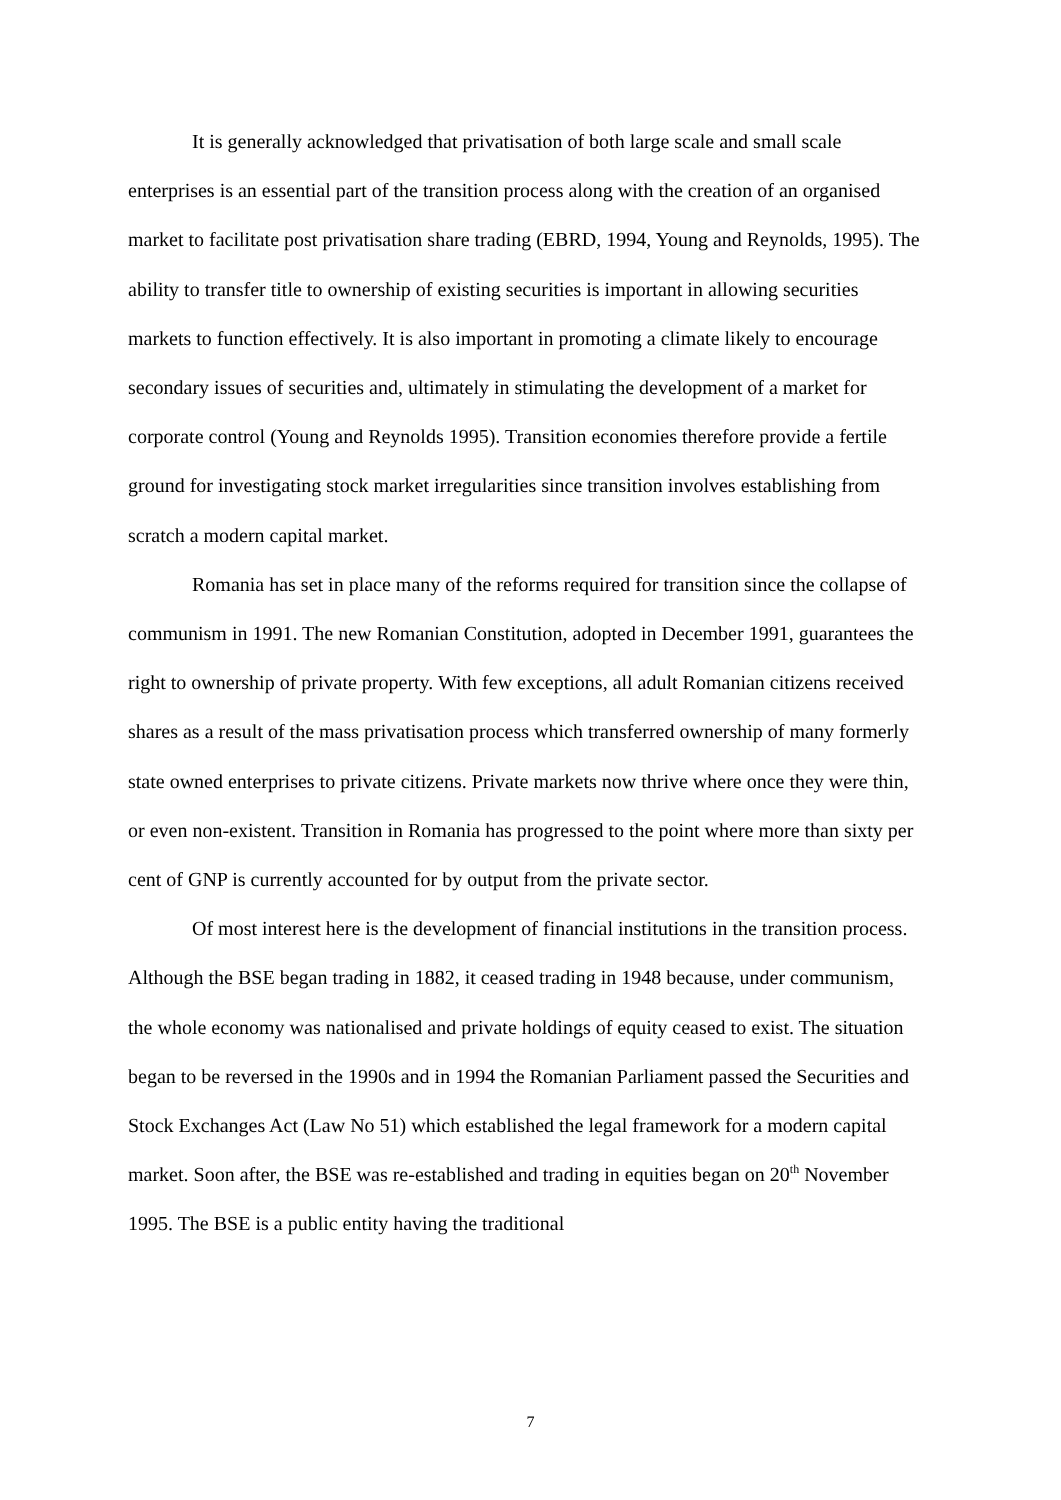It is generally acknowledged that privatisation of both large scale and small scale enterprises is an essential part of the transition process along with the creation of an organised market to facilitate post privatisation share trading (EBRD, 1994, Young and Reynolds, 1995). The ability to transfer title to ownership of existing securities is important in allowing securities markets to function effectively. It is also important in promoting a climate likely to encourage secondary issues of securities and, ultimately in stimulating the development of a market for corporate control (Young and Reynolds 1995). Transition economies therefore provide a fertile ground for investigating stock market irregularities since transition involves establishing from scratch a modern capital market.
Romania has set in place many of the reforms required for transition since the collapse of communism in 1991. The new Romanian Constitution, adopted in December 1991, guarantees the right to ownership of private property. With few exceptions, all adult Romanian citizens received shares as a result of the mass privatisation process which transferred ownership of many formerly state owned enterprises to private citizens. Private markets now thrive where once they were thin, or even non-existent. Transition in Romania has progressed to the point where more than sixty per cent of GNP is currently accounted for by output from the private sector.
Of most interest here is the development of financial institutions in the transition process. Although the BSE began trading in 1882, it ceased trading in 1948 because, under communism, the whole economy was nationalised and private holdings of equity ceased to exist. The situation began to be reversed in the 1990s and in 1994 the Romanian Parliament passed the Securities and Stock Exchanges Act (Law No 51) which established the legal framework for a modern capital market. Soon after, the BSE was re-established and trading in equities began on 20<sup>th</sup> November 1995. The BSE is a public entity having the traditional
7